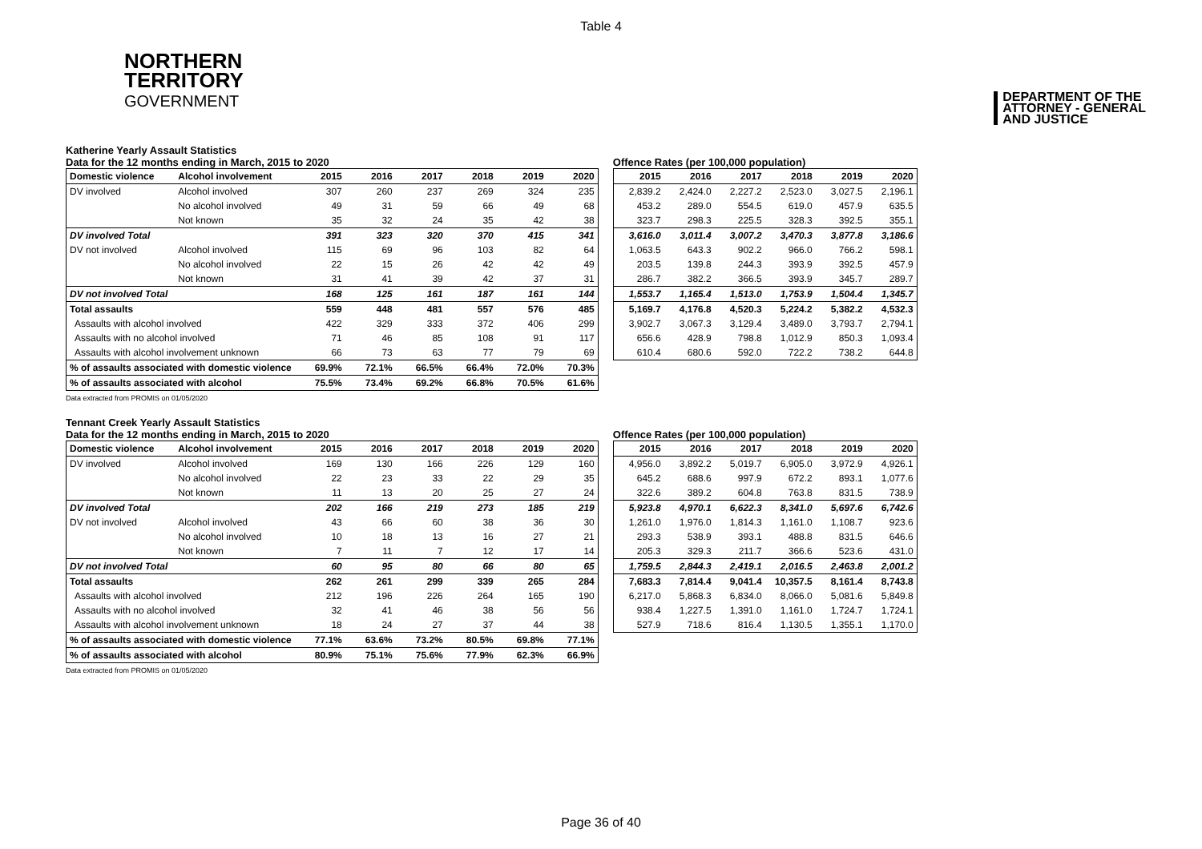Table 4
NORTHERN
TERRITORY
GOVERNMENT
DEPARTMENT OF THE
ATTORNEY - GENERAL
AND JUSTICE
Katherine Yearly Assault Statistics
Data for the 12 months ending in March, 2015 to 2020
| Domestic violence | Alcohol involvement | 2015 | 2016 | 2017 | 2018 | 2019 | 2020 |
| --- | --- | --- | --- | --- | --- | --- | --- |
| DV involved | Alcohol involved | 307 | 260 | 237 | 269 | 324 | 235 |
| | No alcohol involved | 49 | 31 | 59 | 66 | 49 | 68 |
| | Not known | 35 | 32 | 24 | 35 | 42 | 38 |
| DV involved Total | | 391 | 323 | 320 | 370 | 415 | 341 |
| DV not involved | Alcohol involved | 115 | 69 | 96 | 103 | 82 | 64 |
| | No alcohol involved | 22 | 15 | 26 | 42 | 42 | 49 |
| | Not known | 31 | 41 | 39 | 42 | 37 | 31 |
| DV not involved Total | | 168 | 125 | 161 | 187 | 161 | 144 |
| Total assaults | | 559 | 448 | 481 | 557 | 576 | 485 |
| Assaults with alcohol involved | | 422 | 329 | 333 | 372 | 406 | 299 |
| Assaults with no alcohol involved | | 71 | 46 | 85 | 108 | 91 | 117 |
| Assaults with alcohol involvement unknown | | 66 | 73 | 63 | 77 | 79 | 69 |
| % of assaults associated with domestic violence | | 69.9% | 72.1% | 66.5% | 66.4% | 72.0% | 70.3% |
| % of assaults associated with alcohol | | 75.5% | 73.4% | 69.2% | 66.8% | 70.5% | 61.6% |
Offence Rates (per 100,000 population)
| 2015 | 2016 | 2017 | 2018 | 2019 | 2020 |
| --- | --- | --- | --- | --- | --- |
| 2,839.2 | 2,424.0 | 2,227.2 | 2,523.0 | 3,027.5 | 2,196.1 |
| 453.2 | 289.0 | 554.5 | 619.0 | 457.9 | 635.5 |
| 323.7 | 298.3 | 225.5 | 328.3 | 392.5 | 355.1 |
| 3,616.0 | 3,011.4 | 3,007.2 | 3,470.3 | 3,877.8 | 3,186.6 |
| 1,063.5 | 643.3 | 902.2 | 966.0 | 766.2 | 598.1 |
| 203.5 | 139.8 | 244.3 | 393.9 | 392.5 | 457.9 |
| 286.7 | 382.2 | 366.5 | 393.9 | 345.7 | 289.7 |
| 1,553.7 | 1,165.4 | 1,513.0 | 1,753.9 | 1,504.4 | 1,345.7 |
| 5,169.7 | 4,176.8 | 4,520.3 | 5,224.2 | 5,382.2 | 4,532.3 |
| 3,902.7 | 3,067.3 | 3,129.4 | 3,489.0 | 3,793.7 | 2,794.1 |
| 656.6 | 428.9 | 798.8 | 1,012.9 | 850.3 | 1,093.4 |
| 610.4 | 680.6 | 592.0 | 722.2 | 738.2 | 644.8 |
Data extracted from PROMIS on 01/05/2020
Tennant Creek Yearly Assault Statistics
Data for the 12 months ending in March, 2015 to 2020
| Domestic violence | Alcohol involvement | 2015 | 2016 | 2017 | 2018 | 2019 | 2020 |
| --- | --- | --- | --- | --- | --- | --- | --- |
| DV involved | Alcohol involved | 169 | 130 | 166 | 226 | 129 | 160 |
| | No alcohol involved | 22 | 23 | 33 | 22 | 29 | 35 |
| | Not known | 11 | 13 | 20 | 25 | 27 | 24 |
| DV involved Total | | 202 | 166 | 219 | 273 | 185 | 219 |
| DV not involved | Alcohol involved | 43 | 66 | 60 | 38 | 36 | 30 |
| | No alcohol involved | 10 | 18 | 13 | 16 | 27 | 21 |
| | Not known | 7 | 11 | 7 | 12 | 17 | 14 |
| DV not involved Total | | 60 | 95 | 80 | 66 | 80 | 65 |
| Total assaults | | 262 | 261 | 299 | 339 | 265 | 284 |
| Assaults with alcohol involved | | 212 | 196 | 226 | 264 | 165 | 190 |
| Assaults with no alcohol involved | | 32 | 41 | 46 | 38 | 56 | 56 |
| Assaults with alcohol involvement unknown | | 18 | 24 | 27 | 37 | 44 | 38 |
| % of assaults associated with domestic violence | | 77.1% | 63.6% | 73.2% | 80.5% | 69.8% | 77.1% |
| % of assaults associated with alcohol | | 80.9% | 75.1% | 75.6% | 77.9% | 62.3% | 66.9% |
Offence Rates (per 100,000 population)
| 2015 | 2016 | 2017 | 2018 | 2019 | 2020 |
| --- | --- | --- | --- | --- | --- |
| 4,956.0 | 3,892.2 | 5,019.7 | 6,905.0 | 3,972.9 | 4,926.1 |
| 645.2 | 688.6 | 997.9 | 672.2 | 893.1 | 1,077.6 |
| 322.6 | 389.2 | 604.8 | 763.8 | 831.5 | 738.9 |
| 5,923.8 | 4,970.1 | 6,622.3 | 8,341.0 | 5,697.6 | 6,742.6 |
| 1,261.0 | 1,976.0 | 1,814.3 | 1,161.0 | 1,108.7 | 923.6 |
| 293.3 | 538.9 | 393.1 | 488.8 | 831.5 | 646.6 |
| 205.3 | 329.3 | 211.7 | 366.6 | 523.6 | 431.0 |
| 1,759.5 | 2,844.3 | 2,419.1 | 2,016.5 | 2,463.8 | 2,001.2 |
| 7,683.3 | 7,814.4 | 9,041.4 | 10,357.5 | 8,161.4 | 8,743.8 |
| 6,217.0 | 5,868.3 | 6,834.0 | 8,066.0 | 5,081.6 | 5,849.8 |
| 938.4 | 1,227.5 | 1,391.0 | 1,161.0 | 1,724.7 | 1,724.1 |
| 527.9 | 718.6 | 816.4 | 1,130.5 | 1,355.1 | 1,170.0 |
Data extracted from PROMIS on 01/05/2020
Page 36 of 40